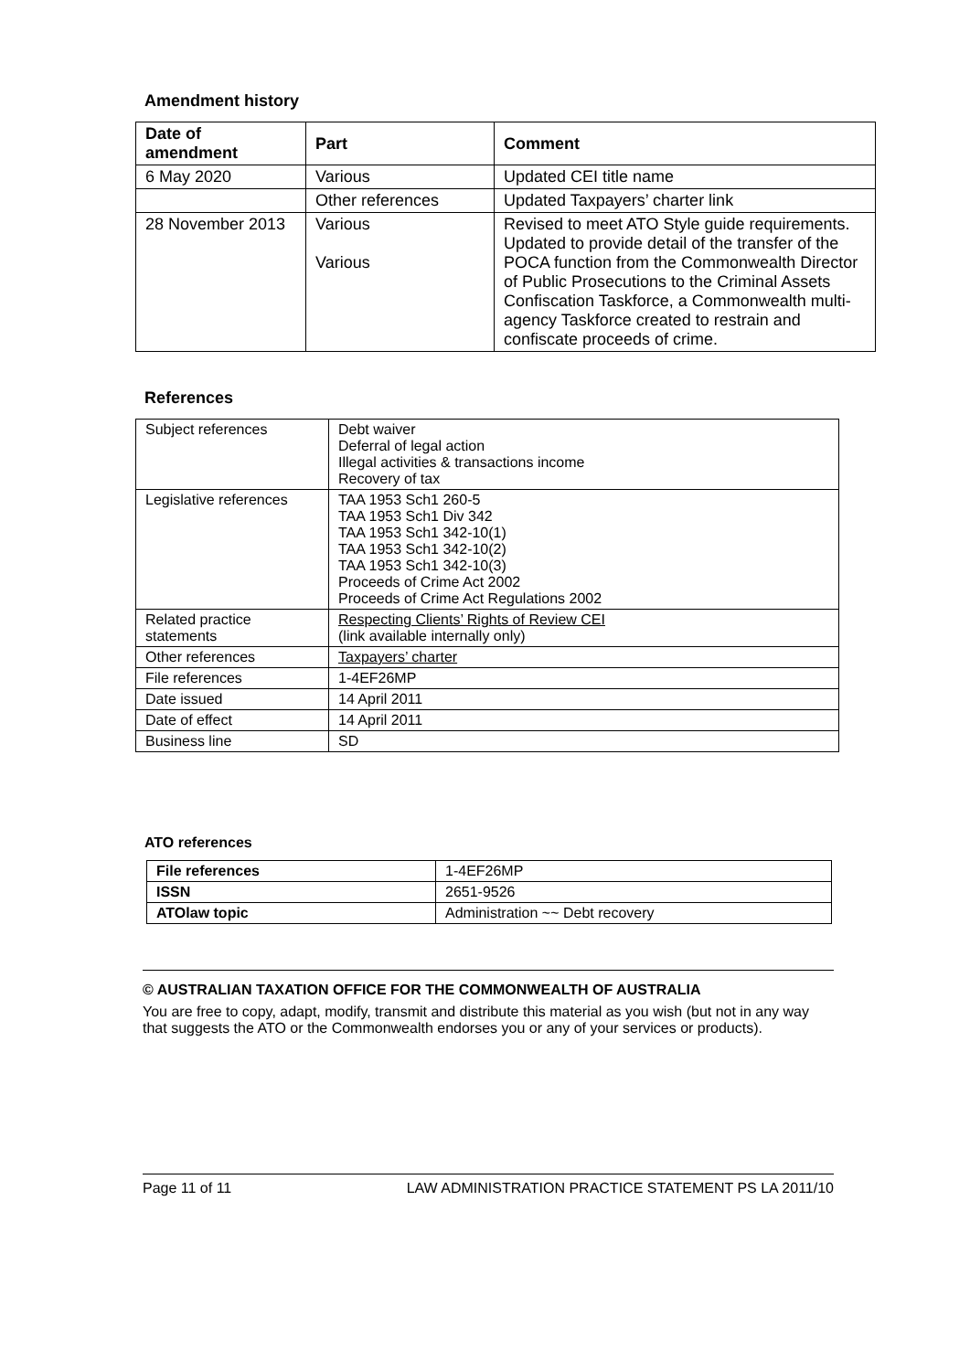Amendment history
| Date of amendment | Part | Comment |
| --- | --- | --- |
| 6 May 2020 | Various | Updated CEI title name |
| | Other references | Updated Taxpayers’ charter link |
| 28 November 2013 | Various Various | Revised to meet ATO Style guide requirements. Updated to provide detail of the transfer of the POCA function from the Commonwealth Director of Public Prosecutions to the Criminal Assets Confiscation Taskforce, a Commonwealth multi-agency Taskforce created to restrain and confiscate proceeds of crime. |
References
| Subject references | Debt waiver Deferral of legal action Illegal activities & transactions income Recovery of tax |
| Legislative references | TAA 1953 Sch1 260-5 TAA 1953 Sch1 Div 342 TAA 1953 Sch1 342-10(1) TAA 1953 Sch1 342-10(2) TAA 1953 Sch1 342-10(3) Proceeds of Crime Act 2002 Proceeds of Crime Act Regulations 2002 |
| Related practice statements | Respecting Clients’ Rights of Review CEI (link available internally only) |
| Other references | Taxpayers’ charter |
| File references | 1-4EF26MP |
| Date issued | 14 April 2011 |
| Date of effect | 14 April 2011 |
| Business line | SD |
ATO references
| File references | 1-4EF26MP |
| ISSN | 2651-9526 |
| ATOlaw topic | Administration ~~ Debt recovery |
© AUSTRALIAN TAXATION OFFICE FOR THE COMMONWEALTH OF AUSTRALIA
You are free to copy, adapt, modify, transmit and distribute this material as you wish (but not in any way that suggests the ATO or the Commonwealth endorses you or any of your services or products).
Page 11 of 11 LAW ADMINISTRATION PRACTICE STATEMENT PS LA 2011/10